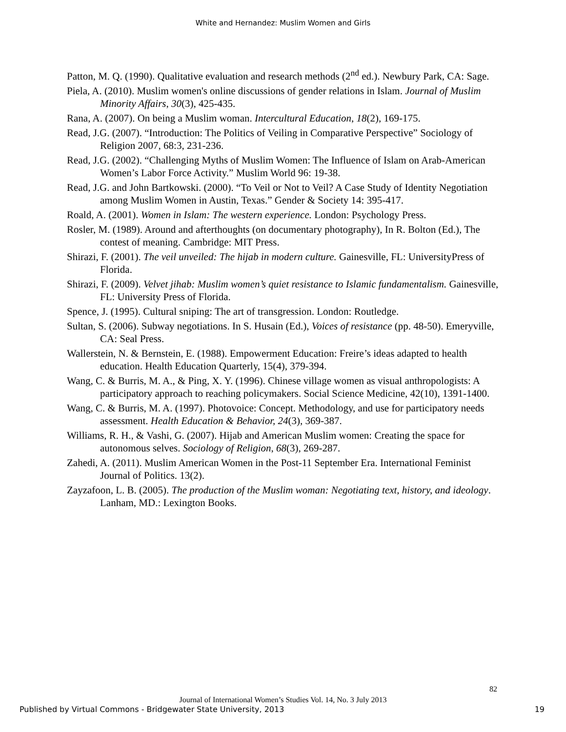White and Hernandez: Muslim Women and Girls
Patton, M. Q. (1990). Qualitative evaluation and research methods (2<sup>nd</sup> ed.). Newbury Park, CA: Sage.
Piela, A. (2010). Muslim women's online discussions of gender relations in Islam. Journal of Muslim Minority Affairs, 30(3), 425-435.
Rana, A. (2007). On being a Muslim woman. Intercultural Education, 18(2), 169-175.
Read, J.G. (2007). “Introduction: The Politics of Veiling in Comparative Perspective” Sociology of Religion 2007, 68:3, 231-236.
Read, J.G. (2002). “Challenging Myths of Muslim Women: The Influence of Islam on Arab-American Women’s Labor Force Activity.” Muslim World 96: 19-38.
Read, J.G. and John Bartkowski. (2000). “To Veil or Not to Veil? A Case Study of Identity Negotiation among Muslim Women in Austin, Texas.” Gender & Society 14: 395-417.
Roald, A. (2001). Women in Islam: The western experience. London: Psychology Press.
Rosler, M. (1989). Around and afterthoughts (on documentary photography), In R. Bolton (Ed.), The contest of meaning. Cambridge: MIT Press.
Shirazi, F. (2001). The veil unveiled: The hijab in modern culture. Gainesville, FL: UniversityPress of Florida.
Shirazi, F. (2009). Velvet jihab: Muslim women’s quiet resistance to Islamic fundamentalism. Gainesville, FL: University Press of Florida.
Spence, J. (1995). Cultural sniping: The art of transgression. London: Routledge.
Sultan, S. (2006). Subway negotiations. In S. Husain (Ed.), Voices of resistance (pp. 48-50). Emeryville, CA: Seal Press.
Wallerstein, N. & Bernstein, E. (1988). Empowerment Education: Freire’s ideas adapted to health education. Health Education Quarterly, 15(4), 379-394.
Wang, C. & Burris, M. A., & Ping, X. Y. (1996). Chinese village women as visual anthropologists: A participatory approach to reaching policymakers. Social Science Medicine, 42(10), 1391-1400.
Wang, C. & Burris, M. A. (1997). Photovoice: Concept. Methodology, and use for participatory needs assessment. Health Education & Behavior, 24(3), 369-387.
Williams, R. H., & Vashi, G. (2007). Hijab and American Muslim women: Creating the space for autonomous selves. Sociology of Religion, 68(3), 269-287.
Zahedi, A. (2011). Muslim American Women in the Post-11 September Era. International Feminist Journal of Politics. 13(2).
Zayzafoon, L. B. (2005). The production of the Muslim woman: Negotiating text, history, and ideology. Lanham, MD.: Lexington Books.
82
Journal of International Women’s Studies Vol. 14, No. 3 July 2013
Published by Virtual Commons - Bridgewater State University, 2013 19